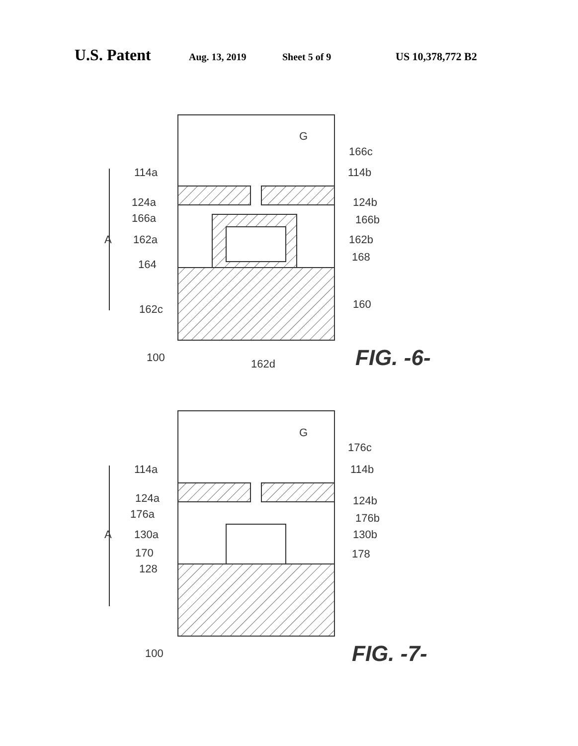U.S. Patent Aug. 13, 2019 Sheet 5 of 9 US 10,378,772 B2
G
166c
114a
114b
124a
124b
166a
166b
A
162a
162b
164
168
162c
160
100
162d
FIG. -6-
G
176c
114a
114b
124a
124b
176a
176b
A
130a
130b
170
178
128
100
FIG. -7-